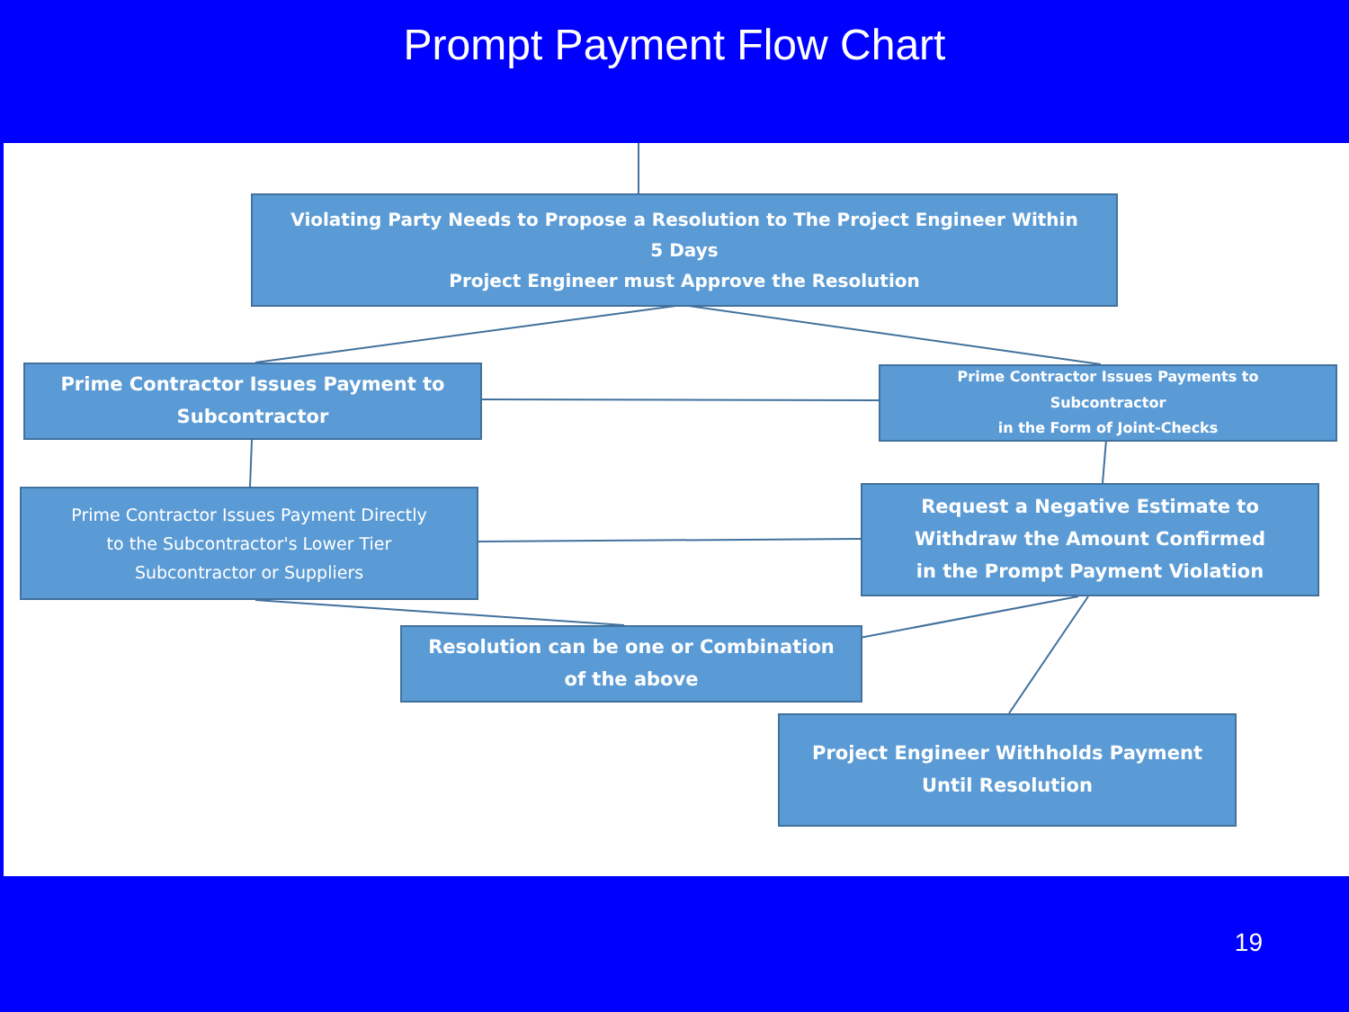Prompt Payment Flow Chart
Violating Party Needs to Propose a Resolution to The Project Engineer Within
5 Days
Project Engineer must Approve the Resolution
Prime Contractor Issues Payment to
Subcontractor
Prime Contractor Issues Payments to
Subcontractor
in the Form of Joint-Checks
Prime Contractor Issues Payment Directly
to the Subcontractor's Lower Tier
Subcontractor or Suppliers
Request a Negative Estimate to
Withdraw the Amount Confirmed
in the Prompt Payment Violation
Resolution can be one or Combination
of the above
Project Engineer Withholds Payment
Until Resolution
19